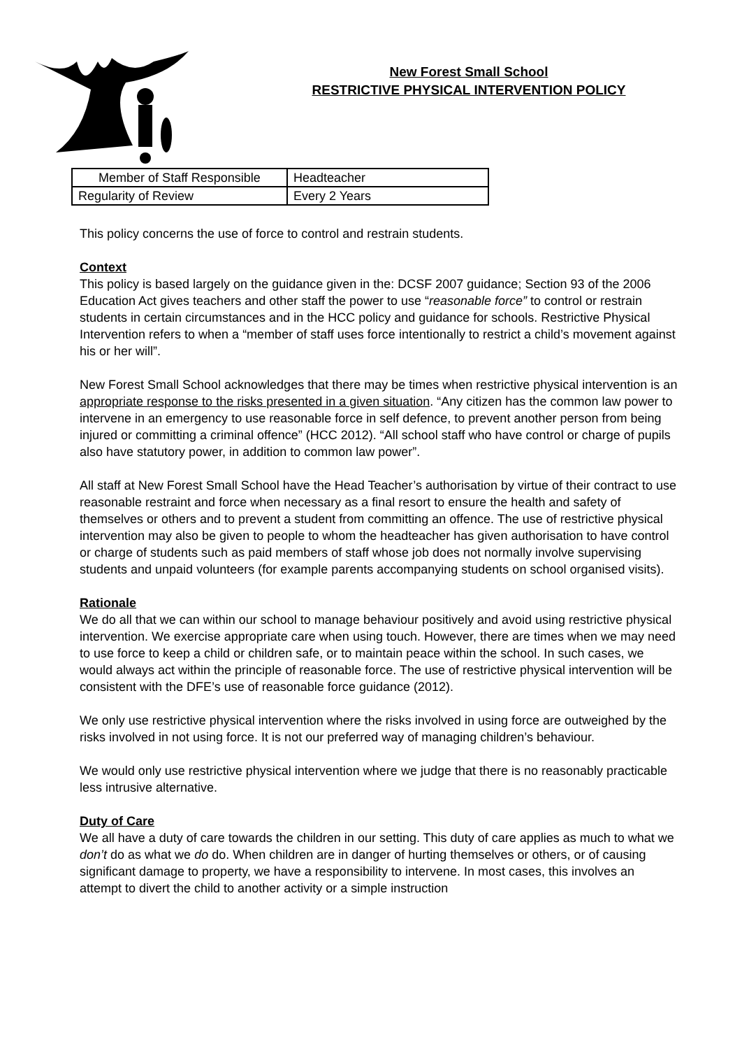New Forest Small School
RESTRICTIVE PHYSICAL INTERVENTION POLICY
| Member of Staff Responsible | Headteacher |
| Regularity of Review | Every 2 Years |
This policy concerns the use of force to control and restrain students.
Context
This policy is based largely on the guidance given in the: DCSF 2007 guidance; Section 93 of the 2006 Education Act gives teachers and other staff the power to use “reasonable force” to control or restrain students in certain circumstances and in the HCC policy and guidance for schools. Restrictive Physical Intervention refers to when a “member of staff uses force intentionally to restrict a child’s movement against his or her will”.
New Forest Small School acknowledges that there may be times when restrictive physical intervention is an appropriate response to the risks presented in a given situation. “Any citizen has the common law power to intervene in an emergency to use reasonable force in self defence, to prevent another person from being injured or committing a criminal offence” (HCC 2012). “All school staff who have control or charge of pupils also have statutory power, in addition to common law power”.
All staff at New Forest Small School have the Head Teacher’s authorisation by virtue of their contract to use reasonable restraint and force when necessary as a final resort to ensure the health and safety of themselves or others and to prevent a student from committing an offence. The use of restrictive physical intervention may also be given to people to whom the headteacher has given authorisation to have control or charge of students such as paid members of staff whose job does not normally involve supervising students and unpaid volunteers (for example parents accompanying students on school organised visits).
Rationale
We do all that we can within our school to manage behaviour positively and avoid using restrictive physical intervention. We exercise appropriate care when using touch. However, there are times when we may need to use force to keep a child or children safe, or to maintain peace within the school. In such cases, we would always act within the principle of reasonable force. The use of restrictive physical intervention will be consistent with the DFE’s use of reasonable force guidance (2012).
We only use restrictive physical intervention where the risks involved in using force are outweighed by the risks involved in not using force. It is not our preferred way of managing children’s behaviour.
We would only use restrictive physical intervention where we judge that there is no reasonably practicable less intrusive alternative.
Duty of Care
We all have a duty of care towards the children in our setting. This duty of care applies as much to what we don’t do as what we do do. When children are in danger of hurting themselves or others, or of causing significant damage to property, we have a responsibility to intervene. In most cases, this involves an attempt to divert the child to another activity or a simple instruction